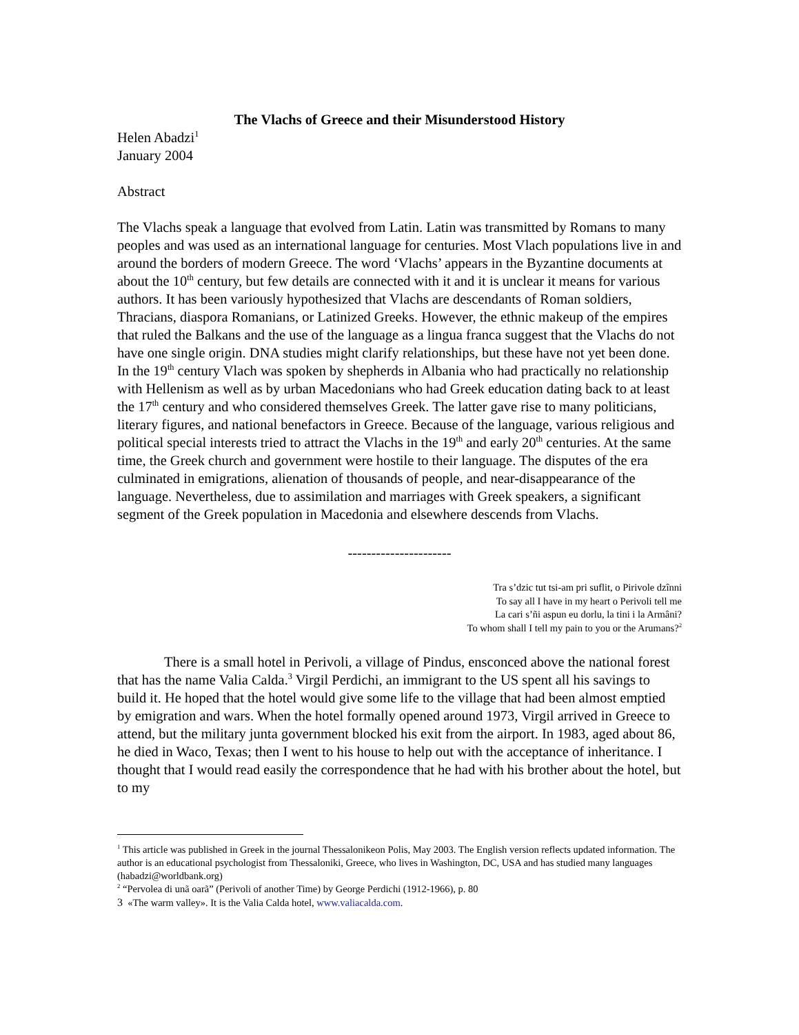The Vlachs of Greece and their Misunderstood History
Helen Abadzi<sup>1</sup>
January 2004
Abstract
The Vlachs speak a language that evolved from Latin. Latin was transmitted by Romans to many peoples and was used as an international language for centuries. Most Vlach populations live in and around the borders of modern Greece. The word ‘Vlachs’ appears in the Byzantine documents at about the 10<sup>th</sup> century, but few details are connected with it and it is unclear it means for various authors. It has been variously hypothesized that Vlachs are descendants of Roman soldiers, Thracians, diaspora Romanians, or Latinized Greeks. However, the ethnic makeup of the empires that ruled the Balkans and the use of the language as a lingua franca suggest that the Vlachs do not have one single origin. DNA studies might clarify relationships, but these have not yet been done. In the 19<sup>th</sup> century Vlach was spoken by shepherds in Albania who had practically no relationship with Hellenism as well as by urban Macedonians who had Greek education dating back to at least the 17<sup>th</sup> century and who considered themselves Greek. The latter gave rise to many politicians, literary figures, and national benefactors in Greece. Because of the language, various religious and political special interests tried to attract the Vlachs in the 19<sup>th</sup> and early 20<sup>th</sup> centuries. At the same time, the Greek church and government were hostile to their language. The disputes of the era culminated in emigrations, alienation of thousands of people, and near-disappearance of the language. Nevertheless, due to assimilation and marriages with Greek speakers, a significant segment of the Greek population in Macedonia and elsewhere descends from Vlachs.
----------------------
Tra s’dzic tut tsi-am pri suflit, o Pirivole dzînni
To say all I have in my heart o Perivoli tell me
La cari s’ñi aspun eu dorlu, la tini i la Armâni?
To whom shall I tell my pain to you or the Arumans?<sup>2</sup>
There is a small hotel in Perivoli, a village of Pindus, ensconced above the national forest that has the name Valia Calda.<sup>3</sup> Virgil Perdichi, an immigrant to the US spent all his savings to build it. He hoped that the hotel would give some life to the village that had been almost emptied by emigration and wars. When the hotel formally opened around 1973, Virgil arrived in Greece to attend, but the military junta government blocked his exit from the airport. In 1983, aged about 86, he died in Waco, Texas; then I went to his house to help out with the acceptance of inheritance. I thought that I would read easily the correspondence that he had with his brother about the hotel, but to my
<sup>1</sup> This article was published in Greek in the journal Thessalonikeon Polis, May 2003. The English version reflects updated information. The author is an educational psychologist from Thessaloniki, Greece, who lives in Washington, DC, USA and has studied many languages (habadzi@worldbank.org)
<sup>2</sup> “Pervolea di unã oarã” (Perivoli of another Time) by George Perdichi (1912-1966), p. 80
3 «The warm valley». It is the Valia Calda hotel, www.valiacalda.com.